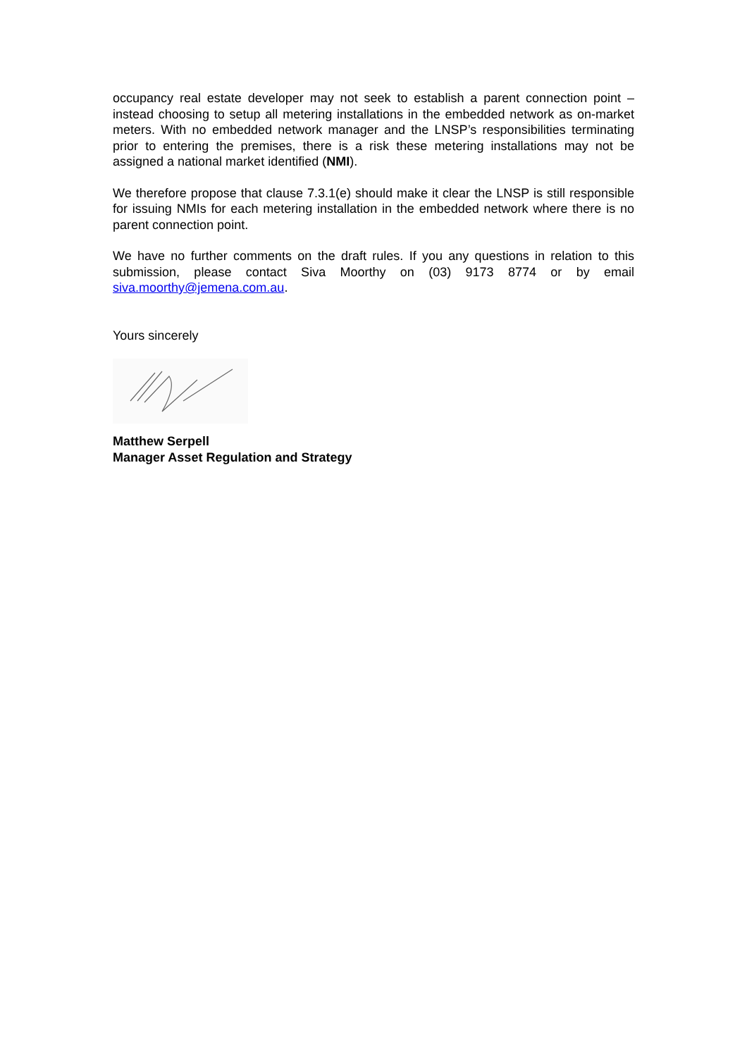occupancy real estate developer may not seek to establish a parent connection point – instead choosing to setup all metering installations in the embedded network as on-market meters. With no embedded network manager and the LNSP’s responsibilities terminating prior to entering the premises, there is a risk these metering installations may not be assigned a national market identified (NMI).
We therefore propose that clause 7.3.1(e) should make it clear the LNSP is still responsible for issuing NMIs for each metering installation in the embedded network where there is no parent connection point.
We have no further comments on the draft rules. If you any questions in relation to this submission, please contact Siva Moorthy on (03) 9173 8774 or by email siva.moorthy@jemena.com.au.
Yours sincerely
Matthew Serpell
Manager Asset Regulation and Strategy